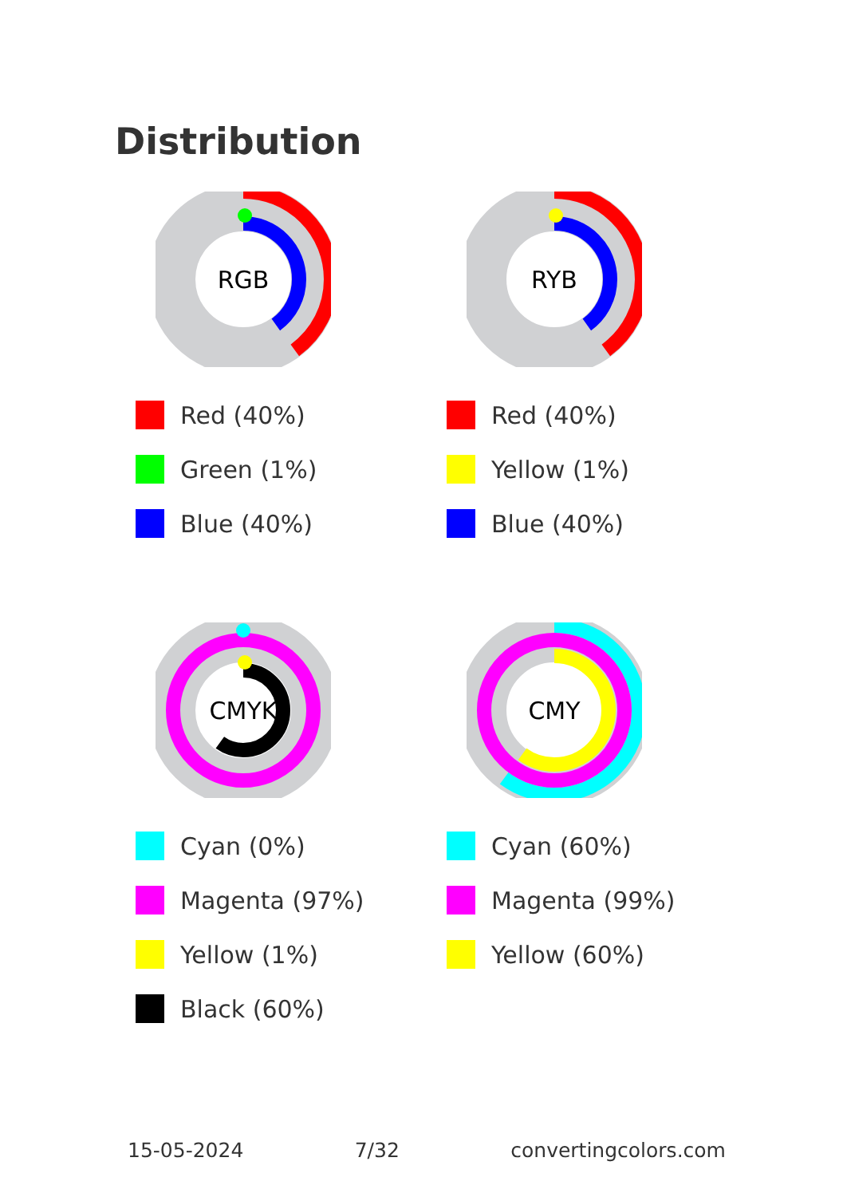Distribution
RGB
Red (40%)
Green (1%)
Blue (40%)
RYB
Red (40%)
Yellow (1%)
Blue (40%)
CMYK
Cyan (0%)
Magenta (97%)
Yellow (1%)
Black (60%)
CMY
Cyan (60%)
Magenta (99%)
Yellow (60%)
15-05-2024 7/32 convertingcolors.com